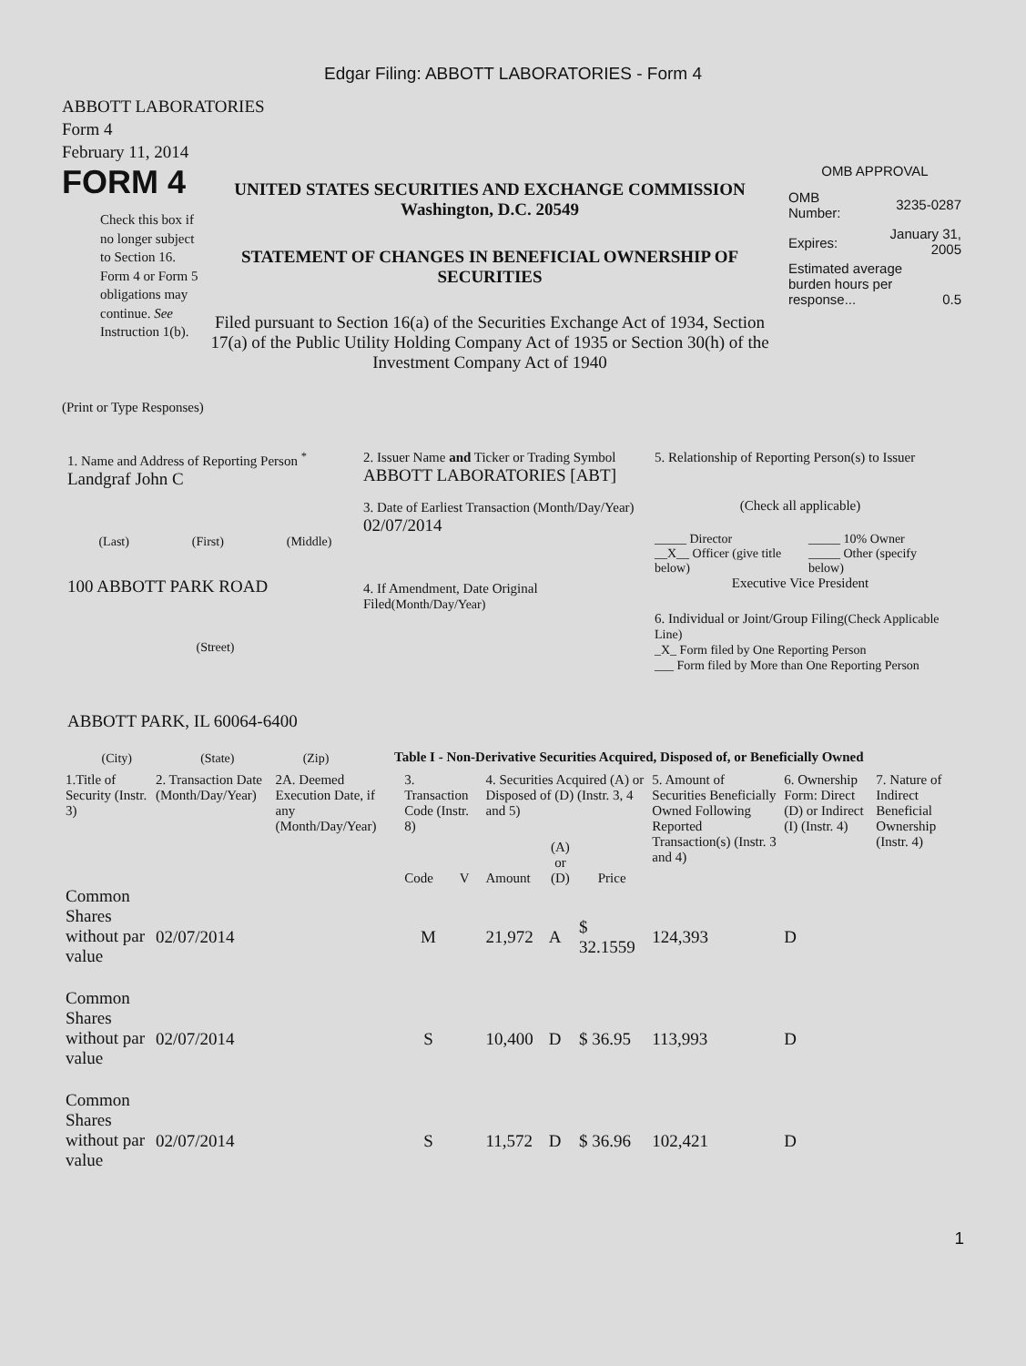Edgar Filing: ABBOTT LABORATORIES - Form 4
ABBOTT LABORATORIES
Form 4
February 11, 2014
FORM 4
Check this box if no longer subject to Section 16. Form 4 or Form 5 obligations may continue. See Instruction 1(b).
UNITED STATES SECURITIES AND EXCHANGE COMMISSION
Washington, D.C. 20549
STATEMENT OF CHANGES IN BENEFICIAL OWNERSHIP OF SECURITIES
Filed pursuant to Section 16(a) of the Securities Exchange Act of 1934, Section 17(a) of the Public Utility Holding Company Act of 1935 or Section 30(h) of the Investment Company Act of 1940
OMB APPROVAL
OMB
Number: 3235-0287
Expires: January 31,
2005
Estimated average burden hours per response... 0.5
(Print or Type Responses)
1. Name and Address of Reporting Person <sup>*</sup>
Landgraf John C
(Last) (First) (Middle)
100 ABBOTT PARK ROAD
(Street)
ABBOTT PARK, IL 60064-6400
(City) (State) (Zip)
2. Issuer Name and Ticker or Trading Symbol
ABBOTT LABORATORIES [ABT]
3. Date of Earliest Transaction (Month/Day/Year)
02/07/2014
4. If Amendment, Date Original Filed(Month/Day/Year)
5. Relationship of Reporting Person(s) to Issuer
(Check all applicable)
| _____ Director __X__ Officer (give title below) | _____ 10% Owner _____ Other (specify below) |
Executive Vice President
6. Individual or Joint/Group Filing(Check Applicable Line)
_X_ Form filed by One Reporting Person
___ Form filed by More than One Reporting Person
Table I - Non-Derivative Securities Acquired, Disposed of, or Beneficially Owned
| 1.Title of Security (Instr. 3) | 2. Transaction Date (Month/Day/Year) | 2A. Deemed Execution Date, if any (Month/Day/Year) | 3. Transaction Code (Instr. 8) | | 4. Securities Acquired (A) or Disposed of (D) (Instr. 3, 4 and 5) | | | 5. Amount of Securities Beneficially Owned Following Reported Transaction(s) (Instr. 3 and 4) | 6. Ownership Form: Direct (D) or Indirect (I) (Instr. 4) | 7. Nature of Indirect Beneficial Ownership (Instr. 4) |
| --- | --- | --- | --- | --- | --- | --- | --- | --- | --- | --- |
| | | | Code | V | Amount | (A) or (D) | Price | | | |
| Common Shares without par value | 02/07/2014 | | M | | 21,972 | A | $ 32.1559 | 124,393 | D | |
| Common Shares without par value | 02/07/2014 | | S | | 10,400 | D | $ 36.95 | 113,993 | D | |
| Common Shares without par value | 02/07/2014 | | S | | 11,572 | D | $ 36.96 | 102,421 | D | |
1